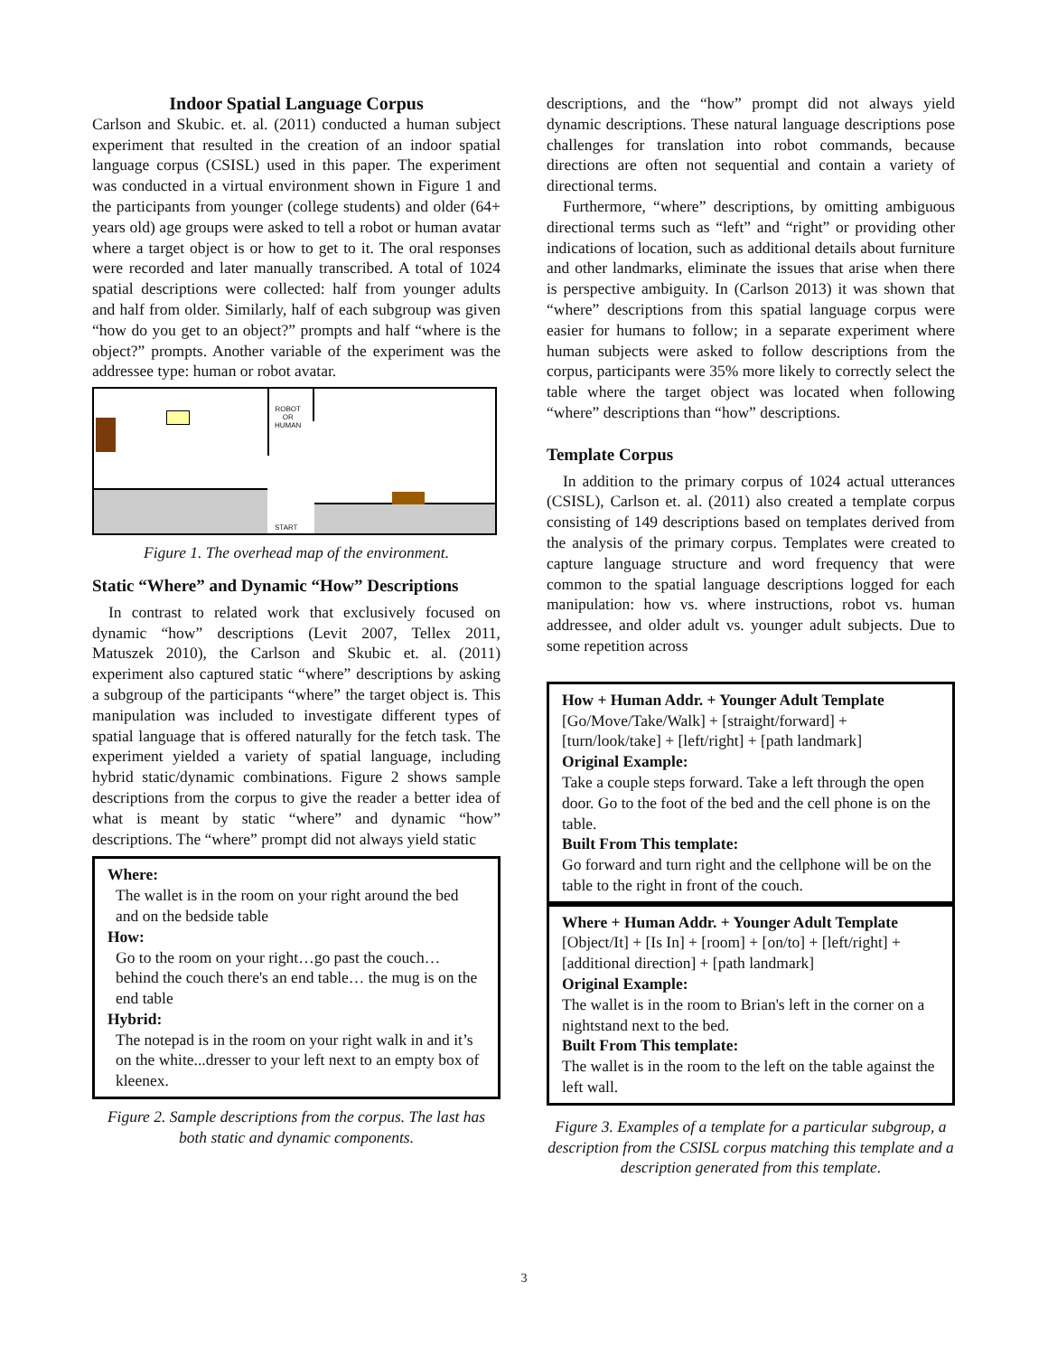Indoor Spatial Language Corpus
Carlson and Skubic. et. al. (2011) conducted a human subject experiment that resulted in the creation of an indoor spatial language corpus (CSISL) used in this paper. The experiment was conducted in a virtual environment shown in Figure 1 and the participants from younger (college students) and older (64+ years old) age groups were asked to tell a robot or human avatar where a target object is or how to get to it. The oral responses were recorded and later manually transcribed. A total of 1024 spatial descriptions were collected: half from younger adults and half from older. Similarly, half of each subgroup was given “how do you get to an object?” prompts and half “where is the object?” prompts. Another variable of the experiment was the addressee type: human or robot avatar.
ROBOT
OR
HUMAN
START
Figure 1. The overhead map of the environment.
Static “Where” and Dynamic “How” Descriptions
In contrast to related work that exclusively focused on dynamic “how” descriptions (Levit 2007, Tellex 2011, Matuszek 2010), the Carlson and Skubic et. al. (2011) experiment also captured static “where” descriptions by asking a subgroup of the participants “where” the target object is. This manipulation was included to investigate different types of spatial language that is offered naturally for the fetch task. The experiment yielded a variety of spatial language, including hybrid static/dynamic combinations. Figure 2 shows sample descriptions from the corpus to give the reader a better idea of what is meant by static “where” and dynamic “how” descriptions. The “where” prompt did not always yield static
Where:
The wallet is in the room on your right around the bed and on the bedside table
How:
Go to the room on your right…go past the couch… behind the couch there's an end table… the mug is on the end table
Hybrid:
The notepad is in the room on your right walk in and it’s on the white...dresser to your left next to an empty box of kleenex.
Figure 2. Sample descriptions from the corpus. The last has both static and dynamic components.
descriptions, and the “how” prompt did not always yield dynamic descriptions. These natural language descriptions pose challenges for translation into robot commands, because directions are often not sequential and contain a variety of directional terms.
Furthermore, “where” descriptions, by omitting ambiguous directional terms such as “left” and “right” or providing other indications of location, such as additional details about furniture and other landmarks, eliminate the issues that arise when there is perspective ambiguity. In (Carlson 2013) it was shown that “where” descriptions from this spatial language corpus were easier for humans to follow; in a separate experiment where human subjects were asked to follow descriptions from the corpus, participants were 35% more likely to correctly select the table where the target object was located when following “where” descriptions than “how” descriptions.
Template Corpus
In addition to the primary corpus of 1024 actual utterances (CSISL), Carlson et. al. (2011) also created a template corpus consisting of 149 descriptions based on templates derived from the analysis of the primary corpus. Templates were created to capture language structure and word frequency that were common to the spatial language descriptions logged for each manipulation: how vs. where instructions, robot vs. human addressee, and older adult vs. younger adult subjects. Due to some repetition across
How + Human Addr. + Younger Adult Template
[Go/Move/Take/Walk] + [straight/forward] + [turn/look/take] + [left/right] + [path landmark]
Original Example:
Take a couple steps forward. Take a left through the open door. Go to the foot of the bed and the cell phone is on the table.
Built From This template:
Go forward and turn right and the cellphone will be on the table to the right in front of the couch.
Where + Human Addr. + Younger Adult Template
[Object/It] + [Is In] + [room] + [on/to] + [left/right] + [additional direction] + [path landmark]
Original Example:
The wallet is in the room to Brian's left in the corner on a nightstand next to the bed.
Built From This template:
The wallet is in the room to the left on the table against the left wall.
Figure 3. Examples of a template for a particular subgroup, a description from the CSISL corpus matching this template and a description generated from this template.
3